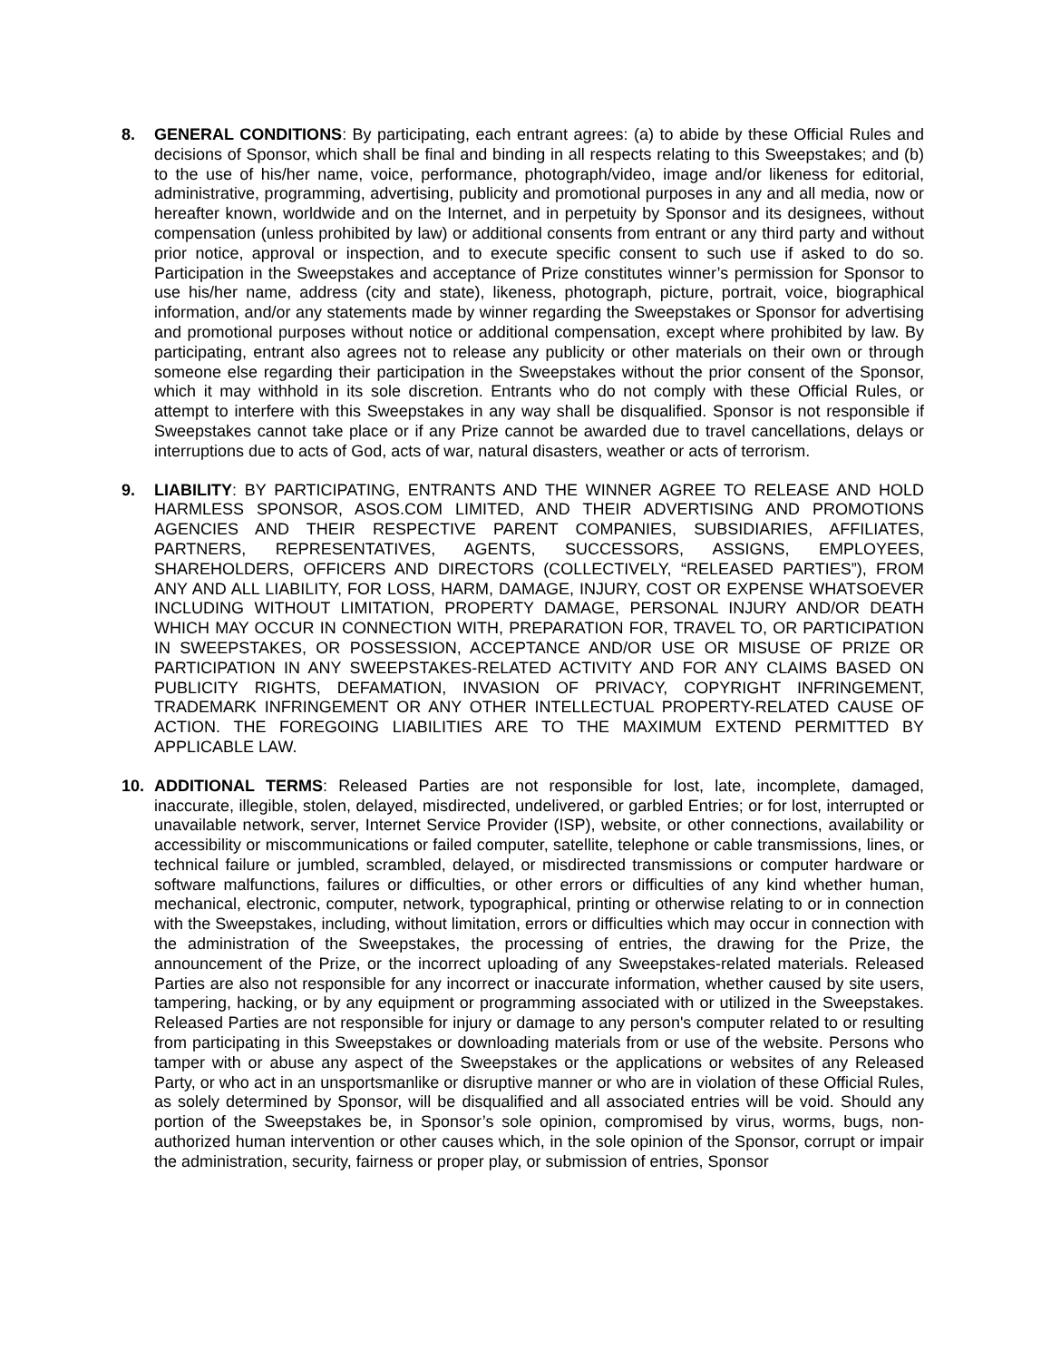8. GENERAL CONDITIONS: By participating, each entrant agrees: (a) to abide by these Official Rules and decisions of Sponsor, which shall be final and binding in all respects relating to this Sweepstakes; and (b) to the use of his/her name, voice, performance, photograph/video, image and/or likeness for editorial, administrative, programming, advertising, publicity and promotional purposes in any and all media, now or hereafter known, worldwide and on the Internet, and in perpetuity by Sponsor and its designees, without compensation (unless prohibited by law) or additional consents from entrant or any third party and without prior notice, approval or inspection, and to execute specific consent to such use if asked to do so. Participation in the Sweepstakes and acceptance of Prize constitutes winner’s permission for Sponsor to use his/her name, address (city and state), likeness, photograph, picture, portrait, voice, biographical information, and/or any statements made by winner regarding the Sweepstakes or Sponsor for advertising and promotional purposes without notice or additional compensation, except where prohibited by law. By participating, entrant also agrees not to release any publicity or other materials on their own or through someone else regarding their participation in the Sweepstakes without the prior consent of the Sponsor, which it may withhold in its sole discretion. Entrants who do not comply with these Official Rules, or attempt to interfere with this Sweepstakes in any way shall be disqualified. Sponsor is not responsible if Sweepstakes cannot take place or if any Prize cannot be awarded due to travel cancellations, delays or interruptions due to acts of God, acts of war, natural disasters, weather or acts of terrorism.
9. LIABILITY: BY PARTICIPATING, ENTRANTS AND THE WINNER AGREE TO RELEASE AND HOLD HARMLESS SPONSOR, ASOS.COM LIMITED, AND THEIR ADVERTISING AND PROMOTIONS AGENCIES AND THEIR RESPECTIVE PARENT COMPANIES, SUBSIDIARIES, AFFILIATES, PARTNERS, REPRESENTATIVES, AGENTS, SUCCESSORS, ASSIGNS, EMPLOYEES, SHAREHOLDERS, OFFICERS AND DIRECTORS (COLLECTIVELY, “RELEASED PARTIES”), FROM ANY AND ALL LIABILITY, FOR LOSS, HARM, DAMAGE, INJURY, COST OR EXPENSE WHATSOEVER INCLUDING WITHOUT LIMITATION, PROPERTY DAMAGE, PERSONAL INJURY AND/OR DEATH WHICH MAY OCCUR IN CONNECTION WITH, PREPARATION FOR, TRAVEL TO, OR PARTICIPATION IN SWEEPSTAKES, OR POSSESSION, ACCEPTANCE AND/OR USE OR MISUSE OF PRIZE OR PARTICIPATION IN ANY SWEEPSTAKES-RELATED ACTIVITY AND FOR ANY CLAIMS BASED ON PUBLICITY RIGHTS, DEFAMATION, INVASION OF PRIVACY, COPYRIGHT INFRINGEMENT, TRADEMARK INFRINGEMENT OR ANY OTHER INTELLECTUAL PROPERTY-RELATED CAUSE OF ACTION. THE FOREGOING LIABILITIES ARE TO THE MAXIMUM EXTEND PERMITTED BY APPLICABLE LAW.
10. ADDITIONAL TERMS: Released Parties are not responsible for lost, late, incomplete, damaged, inaccurate, illegible, stolen, delayed, misdirected, undelivered, or garbled Entries; or for lost, interrupted or unavailable network, server, Internet Service Provider (ISP), website, or other connections, availability or accessibility or miscommunications or failed computer, satellite, telephone or cable transmissions, lines, or technical failure or jumbled, scrambled, delayed, or misdirected transmissions or computer hardware or software malfunctions, failures or difficulties, or other errors or difficulties of any kind whether human, mechanical, electronic, computer, network, typographical, printing or otherwise relating to or in connection with the Sweepstakes, including, without limitation, errors or difficulties which may occur in connection with the administration of the Sweepstakes, the processing of entries, the drawing for the Prize, the announcement of the Prize, or the incorrect uploading of any Sweepstakes-related materials. Released Parties are also not responsible for any incorrect or inaccurate information, whether caused by site users, tampering, hacking, or by any equipment or programming associated with or utilized in the Sweepstakes. Released Parties are not responsible for injury or damage to any person's computer related to or resulting from participating in this Sweepstakes or downloading materials from or use of the website. Persons who tamper with or abuse any aspect of the Sweepstakes or the applications or websites of any Released Party, or who act in an unsportsmanlike or disruptive manner or who are in violation of these Official Rules, as solely determined by Sponsor, will be disqualified and all associated entries will be void. Should any portion of the Sweepstakes be, in Sponsor’s sole opinion, compromised by virus, worms, bugs, non-authorized human intervention or other causes which, in the sole opinion of the Sponsor, corrupt or impair the administration, security, fairness or proper play, or submission of entries, Sponsor